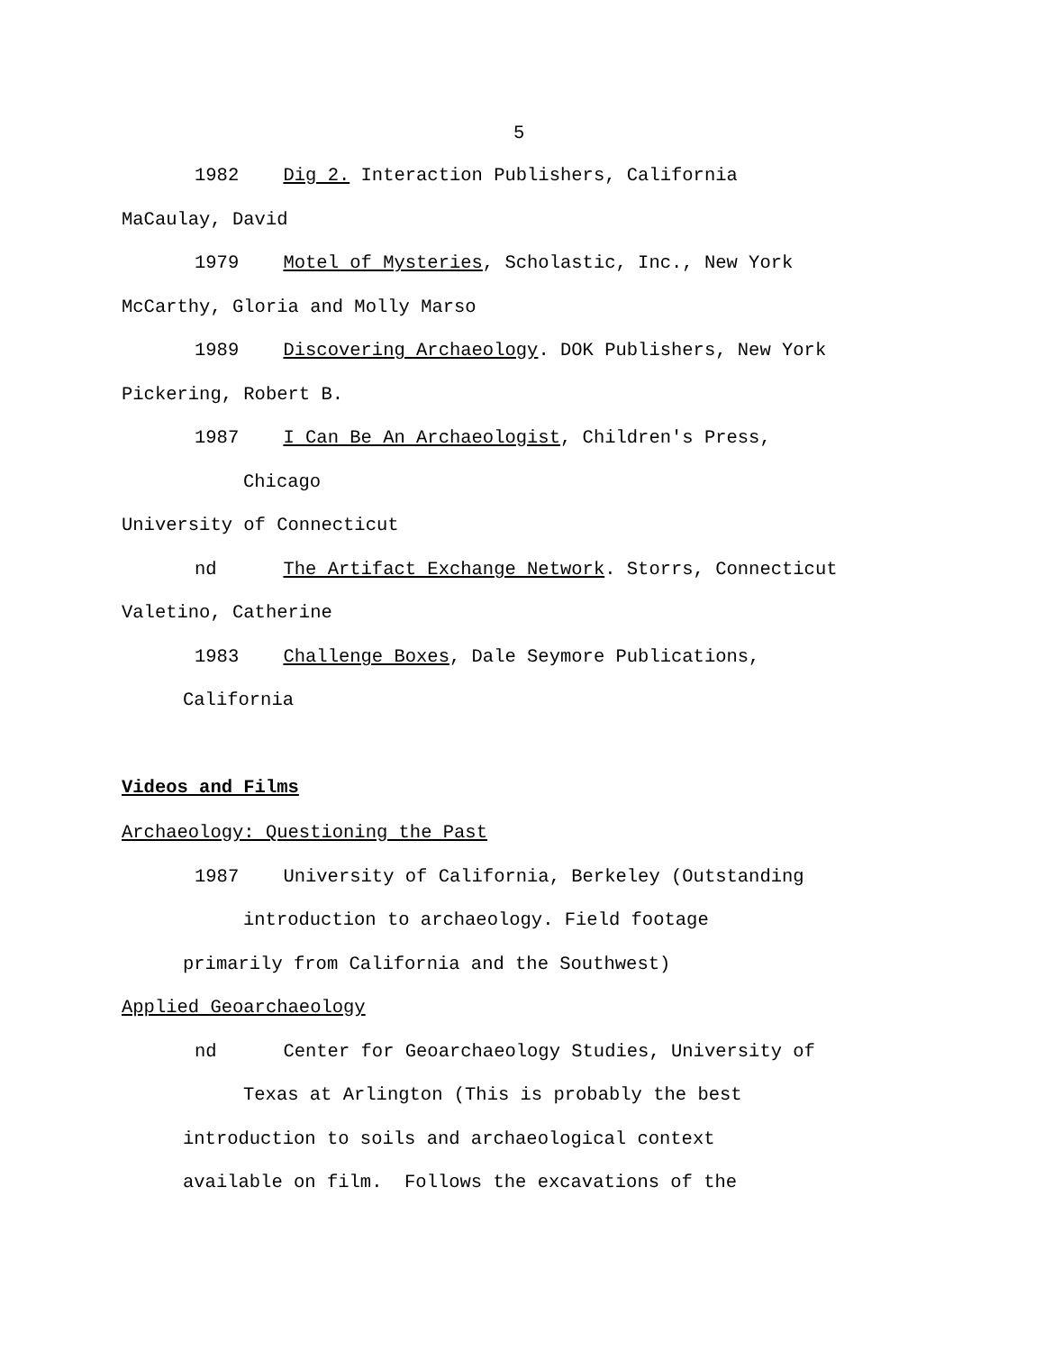5
1982 Dig 2. Interaction Publishers, California
MaCaulay, David
1979 Motel of Mysteries, Scholastic, Inc., New York
McCarthy, Gloria and Molly Marso
1989 Discovering Archaeology. DOK Publishers, New York
Pickering, Robert B.
1987 I Can Be An Archaeologist, Children's Press,
Chicago
University of Connecticut
nd The Artifact Exchange Network. Storrs, Connecticut
Valetino, Catherine
1983 Challenge Boxes, Dale Seymore Publications,
California
Videos and Films
Archaeology: Questioning the Past
1987 University of California, Berkeley (Outstanding
introduction to archaeology. Field footage
primarily from California and the Southwest)
Applied Geoarchaeology
nd Center for Geoarchaeology Studies, University of
Texas at Arlington (This is probably the best
introduction to soils and archaeological context
available on film. Follows the excavations of the